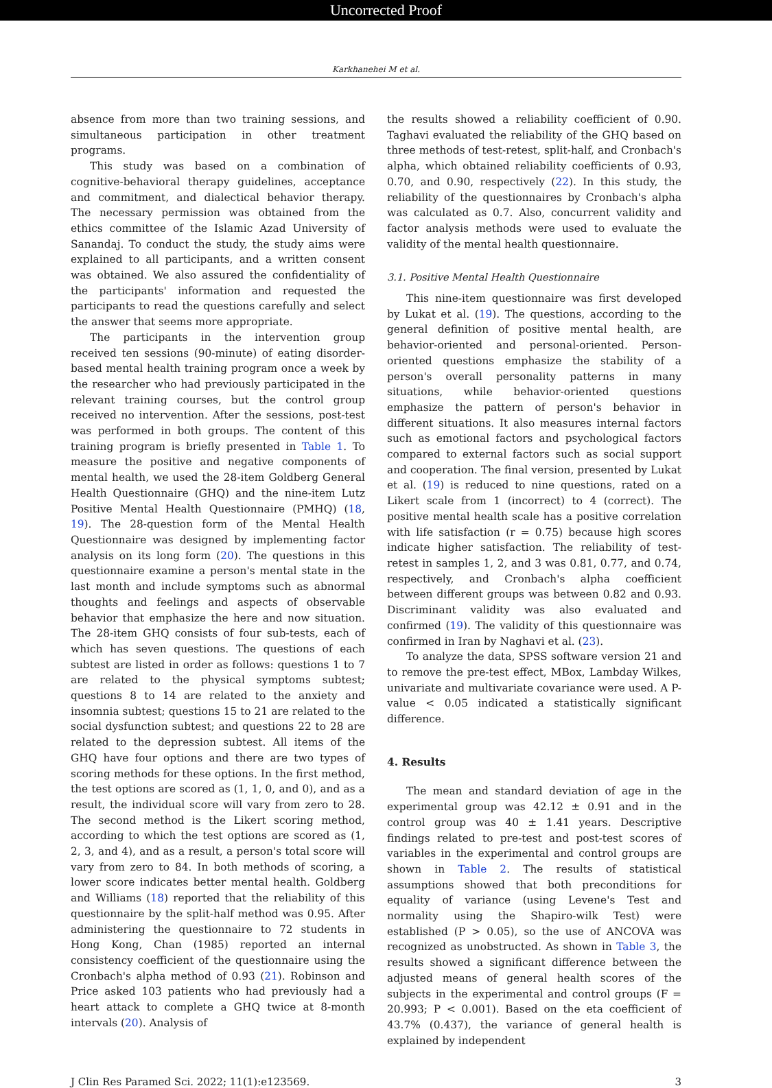Uncorrected Proof
Karkhanehei M et al.
absence from more than two training sessions, and simultaneous participation in other treatment programs.
This study was based on a combination of cognitive-behavioral therapy guidelines, acceptance and commitment, and dialectical behavior therapy. The necessary permission was obtained from the ethics committee of the Islamic Azad University of Sanandaj. To conduct the study, the study aims were explained to all participants, and a written consent was obtained. We also assured the confidentiality of the participants' information and requested the participants to read the questions carefully and select the answer that seems more appropriate.
The participants in the intervention group received ten sessions (90-minute) of eating disorder-based mental health training program once a week by the researcher who had previously participated in the relevant training courses, but the control group received no intervention. After the sessions, post-test was performed in both groups. The content of this training program is briefly presented in Table 1. To measure the positive and negative components of mental health, we used the 28-item Goldberg General Health Questionnaire (GHQ) and the nine-item Lutz Positive Mental Health Questionnaire (PMHQ) (18, 19). The 28-question form of the Mental Health Questionnaire was designed by implementing factor analysis on its long form (20). The questions in this questionnaire examine a person's mental state in the last month and include symptoms such as abnormal thoughts and feelings and aspects of observable behavior that emphasize the here and now situation. The 28-item GHQ consists of four sub-tests, each of which has seven questions. The questions of each subtest are listed in order as follows: questions 1 to 7 are related to the physical symptoms subtest; questions 8 to 14 are related to the anxiety and insomnia subtest; questions 15 to 21 are related to the social dysfunction subtest; and questions 22 to 28 are related to the depression subtest. All items of the GHQ have four options and there are two types of scoring methods for these options. In the first method, the test options are scored as (1, 1, 0, and 0), and as a result, the individual score will vary from zero to 28. The second method is the Likert scoring method, according to which the test options are scored as (1, 2, 3, and 4), and as a result, a person's total score will vary from zero to 84. In both methods of scoring, a lower score indicates better mental health. Goldberg and Williams (18) reported that the reliability of this questionnaire by the split-half method was 0.95. After administering the questionnaire to 72 students in Hong Kong, Chan (1985) reported an internal consistency coefficient of the questionnaire using the Cronbach's alpha method of 0.93 (21). Robinson and Price asked 103 patients who had previously had a heart attack to complete a GHQ twice at 8-month intervals (20). Analysis of
the results showed a reliability coefficient of 0.90. Taghavi evaluated the reliability of the GHQ based on three methods of test-retest, split-half, and Cronbach's alpha, which obtained reliability coefficients of 0.93, 0.70, and 0.90, respectively (22). In this study, the reliability of the questionnaires by Cronbach's alpha was calculated as 0.7. Also, concurrent validity and factor analysis methods were used to evaluate the validity of the mental health questionnaire.
3.1. Positive Mental Health Questionnaire
This nine-item questionnaire was first developed by Lukat et al. (19). The questions, according to the general definition of positive mental health, are behavior-oriented and personal-oriented. Person-oriented questions emphasize the stability of a person's overall personality patterns in many situations, while behavior-oriented questions emphasize the pattern of person's behavior in different situations. It also measures internal factors such as emotional factors and psychological factors compared to external factors such as social support and cooperation. The final version, presented by Lukat et al. (19) is reduced to nine questions, rated on a Likert scale from 1 (incorrect) to 4 (correct). The positive mental health scale has a positive correlation with life satisfaction (r = 0.75) because high scores indicate higher satisfaction. The reliability of test-retest in samples 1, 2, and 3 was 0.81, 0.77, and 0.74, respectively, and Cronbach's alpha coefficient between different groups was between 0.82 and 0.93. Discriminant validity was also evaluated and confirmed (19). The validity of this questionnaire was confirmed in Iran by Naghavi et al. (23).
To analyze the data, SPSS software version 21 and to remove the pre-test effect, MBox, Lambday Wilkes, univariate and multivariate covariance were used. A P-value < 0.05 indicated a statistically significant difference.
4. Results
The mean and standard deviation of age in the experimental group was 42.12 ± 0.91 and in the control group was 40 ± 1.41 years. Descriptive findings related to pre-test and post-test scores of variables in the experimental and control groups are shown in Table 2. The results of statistical assumptions showed that both preconditions for equality of variance (using Levene's Test and normality using the Shapiro-wilk Test) were established (P > 0.05), so the use of ANCOVA was recognized as unobstructed. As shown in Table 3, the results showed a significant difference between the adjusted means of general health scores of the subjects in the experimental and control groups (F = 20.993; P < 0.001). Based on the eta coefficient of 43.7% (0.437), the variance of general health is explained by independent
J Clin Res Paramed Sci. 2022; 11(1):e123569. 3